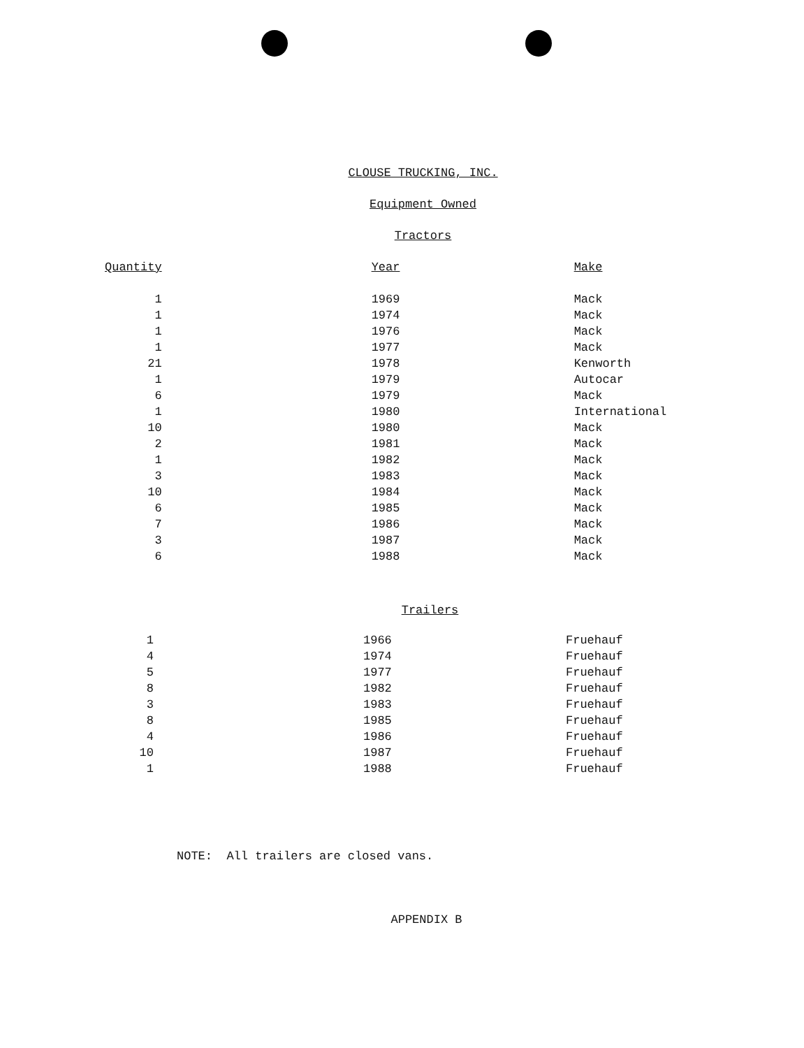CLOUSE TRUCKING, INC.
Equipment Owned
Tractors
| Quantity | Year | Make |
| --- | --- | --- |
| 1 | 1969 | Mack |
| 1 | 1974 | Mack |
| 1 | 1976 | Mack |
| 1 | 1977 | Mack |
| 21 | 1978 | Kenworth |
| 1 | 1979 | Autocar |
| 6 | 1979 | Mack |
| 1 | 1980 | International |
| 10 | 1980 | Mack |
| 2 | 1981 | Mack |
| 1 | 1982 | Mack |
| 3 | 1983 | Mack |
| 10 | 1984 | Mack |
| 6 | 1985 | Mack |
| 7 | 1986 | Mack |
| 3 | 1987 | Mack |
| 6 | 1988 | Mack |
Trailers
| 1 | 1966 | Fruehauf |
| 4 | 1974 | Fruehauf |
| 5 | 1977 | Fruehauf |
| 8 | 1982 | Fruehauf |
| 3 | 1983 | Fruehauf |
| 8 | 1985 | Fruehauf |
| 4 | 1986 | Fruehauf |
| 10 | 1987 | Fruehauf |
| 1 | 1988 | Fruehauf |
NOTE: All trailers are closed vans.
APPENDIX B